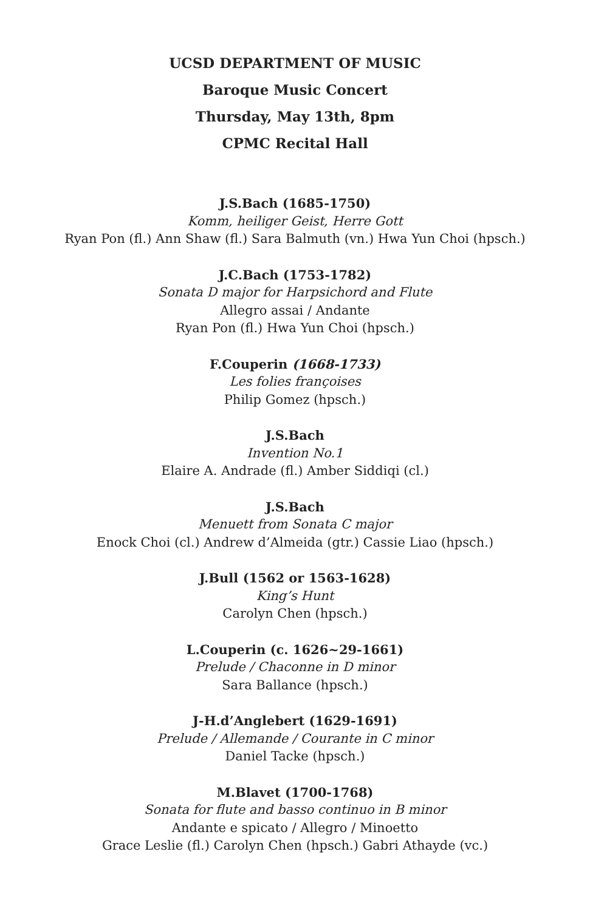UCSD DEPARTMENT OF MUSIC
Baroque Music Concert
Thursday, May 13th, 8pm
CPMC Recital Hall
J.S.Bach (1685-1750)
Komm, heiliger Geist, Herre Gott
Ryan Pon (fl.) Ann Shaw (fl.) Sara Balmuth (vn.) Hwa Yun Choi (hpsch.)
J.C.Bach (1753-1782)
Sonata D major for Harpsichord and Flute
Allegro assai / Andante
Ryan Pon (fl.) Hwa Yun Choi (hpsch.)
F.Couperin (1668-1733)
Les folies françoises
Philip Gomez (hpsch.)
J.S.Bach
Invention No.1
Elaire A. Andrade (fl.) Amber Siddiqi (cl.)
J.S.Bach
Menuett from Sonata C major
Enock Choi (cl.) Andrew d’Almeida (gtr.) Cassie Liao (hpsch.)
J.Bull (1562 or 1563-1628)
King’s Hunt
Carolyn Chen (hpsch.)
L.Couperin (c. 1626~29-1661)
Prelude / Chaconne in D minor
Sara Ballance (hpsch.)
J-H.d’Anglebert (1629-1691)
Prelude / Allemande / Courante in C minor
Daniel Tacke (hpsch.)
M.Blavet (1700-1768)
Sonata for flute and basso continuo in B minor
Andante e spicato / Allegro / Minoetto
Grace Leslie (fl.) Carolyn Chen (hpsch.) Gabri Athayde (vc.)